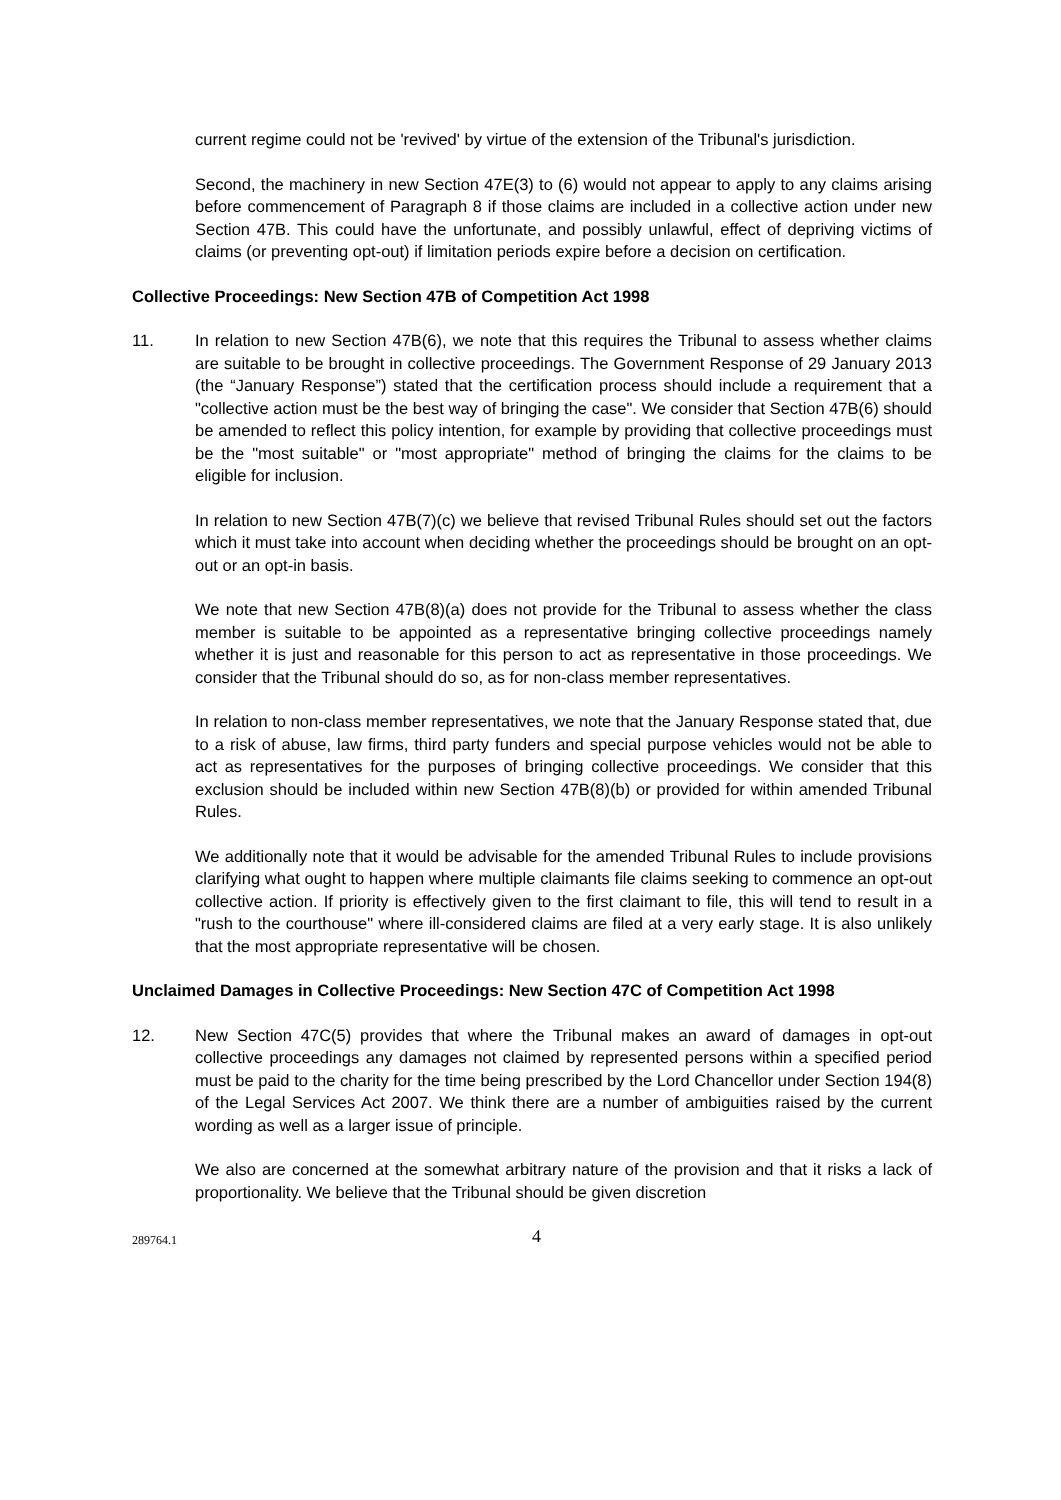current regime could not be 'revived' by virtue of the extension of the Tribunal's jurisdiction.
Second, the machinery in new Section 47E(3) to (6) would not appear to apply to any claims arising before commencement of Paragraph 8 if those claims are included in a collective action under new Section 47B. This could have the unfortunate, and possibly unlawful, effect of depriving victims of claims (or preventing opt-out) if limitation periods expire before a decision on certification.
Collective Proceedings: New Section 47B of Competition Act 1998
11. In relation to new Section 47B(6), we note that this requires the Tribunal to assess whether claims are suitable to be brought in collective proceedings. The Government Response of 29 January 2013 (the “January Response”) stated that the certification process should include a requirement that a "collective action must be the best way of bringing the case". We consider that Section 47B(6) should be amended to reflect this policy intention, for example by providing that collective proceedings must be the "most suitable" or "most appropriate" method of bringing the claims for the claims to be eligible for inclusion.
In relation to new Section 47B(7)(c) we believe that revised Tribunal Rules should set out the factors which it must take into account when deciding whether the proceedings should be brought on an opt-out or an opt-in basis.
We note that new Section 47B(8)(a) does not provide for the Tribunal to assess whether the class member is suitable to be appointed as a representative bringing collective proceedings namely whether it is just and reasonable for this person to act as representative in those proceedings. We consider that the Tribunal should do so, as for non-class member representatives.
In relation to non-class member representatives, we note that the January Response stated that, due to a risk of abuse, law firms, third party funders and special purpose vehicles would not be able to act as representatives for the purposes of bringing collective proceedings. We consider that this exclusion should be included within new Section 47B(8)(b) or provided for within amended Tribunal Rules.
We additionally note that it would be advisable for the amended Tribunal Rules to include provisions clarifying what ought to happen where multiple claimants file claims seeking to commence an opt-out collective action. If priority is effectively given to the first claimant to file, this will tend to result in a "rush to the courthouse" where ill-considered claims are filed at a very early stage. It is also unlikely that the most appropriate representative will be chosen.
Unclaimed Damages in Collective Proceedings: New Section 47C of Competition Act 1998
12. New Section 47C(5) provides that where the Tribunal makes an award of damages in opt-out collective proceedings any damages not claimed by represented persons within a specified period must be paid to the charity for the time being prescribed by the Lord Chancellor under Section 194(8) of the Legal Services Act 2007. We think there are a number of ambiguities raised by the current wording as well as a larger issue of principle.
We also are concerned at the somewhat arbitrary nature of the provision and that it risks a lack of proportionality. We believe that the Tribunal should be given discretion
289764.1
4